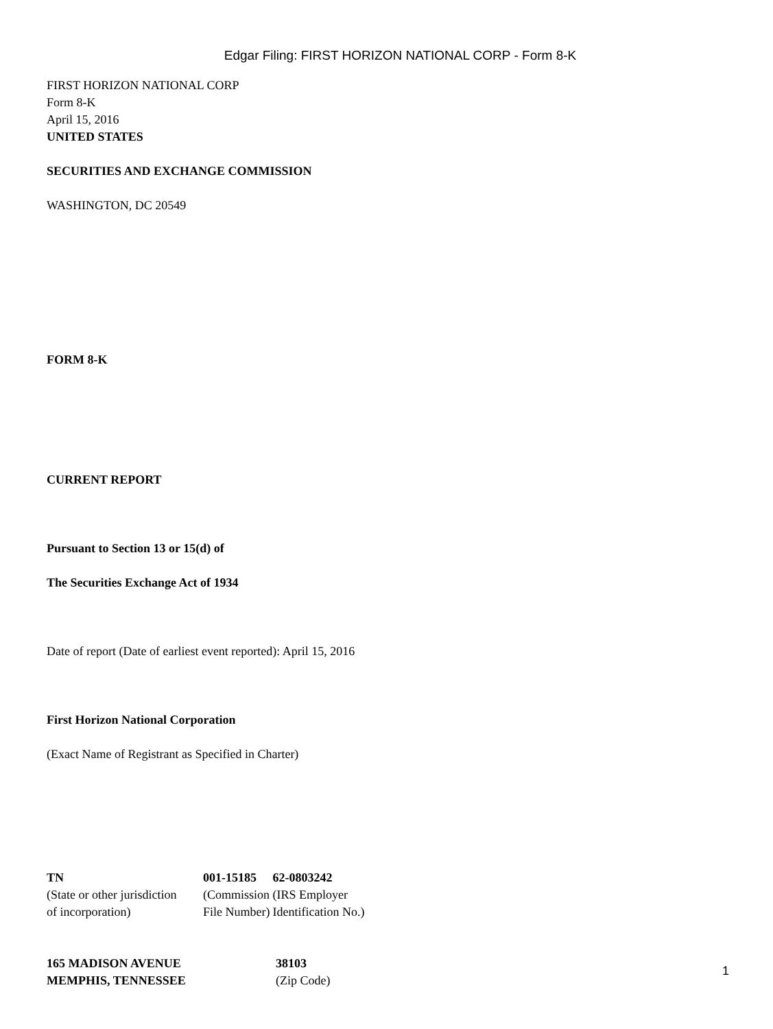Edgar Filing: FIRST HORIZON NATIONAL CORP - Form 8-K
FIRST HORIZON NATIONAL CORP
Form 8-K
April 15, 2016
UNITED STATES
SECURITIES AND EXCHANGE COMMISSION
WASHINGTON, DC 20549
FORM 8-K
CURRENT REPORT
Pursuant to Section 13 or 15(d) of
The Securities Exchange Act of 1934
Date of report (Date of earliest event reported): April 15, 2016
First Horizon National Corporation
(Exact Name of Registrant as Specified in Charter)
| TN | 001-15185 | 62-0803242 |
| (State or other jurisdiction of incorporation) | (Commission File Number) | (IRS Employer Identification No.) |
| 165 MADISON AVENUE MEMPHIS, TENNESSEE | 38103 (Zip Code) |
1